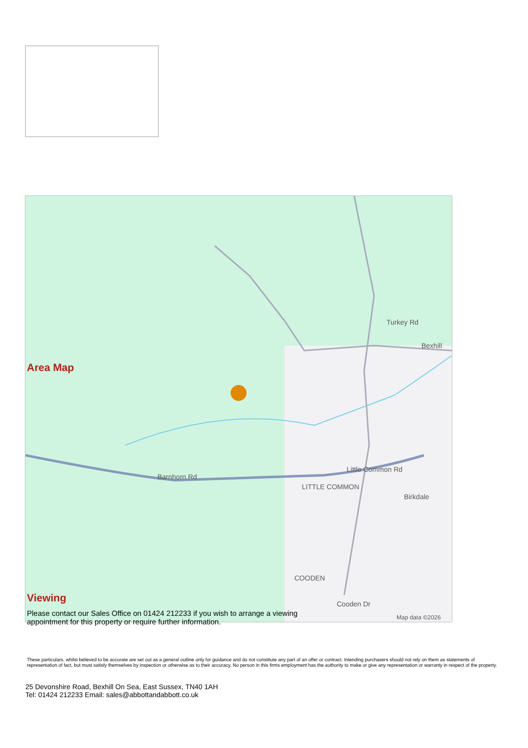Turkey Rd
Bexhill
Barnhorn Rd
Little Common Rd
LITTLE COMMON
Birkdale
COODEN
Cooden Dr
Map data ©2026
Area Map
Viewing
Please contact our Sales Office on 01424 212233 if you wish to arrange a viewing
appointment for this property or require further information.
These particulars, whilst believed to be accurate are set out as a general outline only for guidance and do not constitute any part of an offer or contract. Intending purchasers should not rely on them as statements of representation of fact, but must satisfy themselves by inspection or otherwise as to their accuracy. No person in this firms employment has the authority to make or give any representation or warranty in respect of the property.
25 Devonshire Road, Bexhill On Sea, East Sussex, TN40 1AH
Tel: 01424 212233 Email: sales@abbottandabbott.co.uk